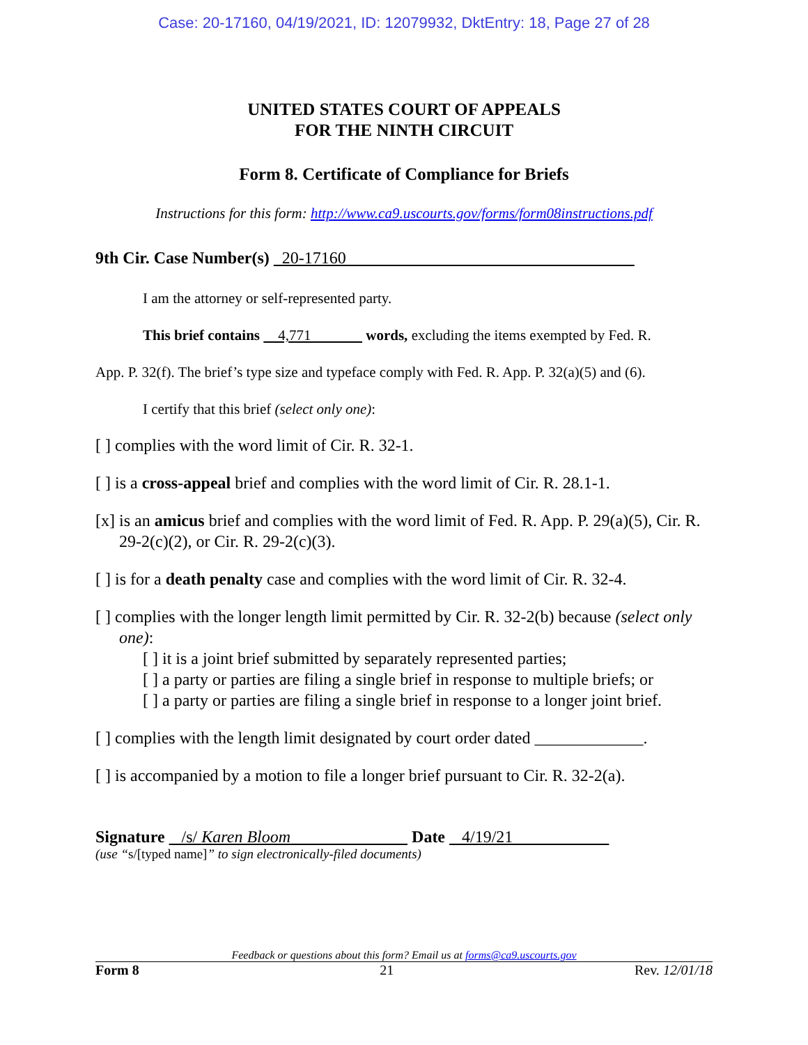Case: 20-17160, 04/19/2021, ID: 12079932, DktEntry: 18, Page 27 of 28
UNITED STATES COURT OF APPEALS
FOR THE NINTH CIRCUIT
Form 8. Certificate of Compliance for Briefs
Instructions for this form: http://www.ca9.uscourts.gov/forms/form08instructions.pdf
9th Cir. Case Number(s) 20-17160
I am the attorney or self-represented party.
This brief contains 4,771 words, excluding the items exempted by Fed. R.
App. P. 32(f). The brief’s type size and typeface comply with Fed. R. App. P. 32(a)(5) and (6).
I certify that this brief (select only one):
[ ] complies with the word limit of Cir. R. 32-1.
[ ] is a cross-appeal brief and complies with the word limit of Cir. R. 28.1-1.
[x] is an amicus brief and complies with the word limit of Fed. R. App. P. 29(a)(5), Cir. R. 29-2(c)(2), or Cir. R. 29-2(c)(3).
[ ] is for a death penalty case and complies with the word limit of Cir. R. 32-4.
[ ] complies with the longer length limit permitted by Cir. R. 32-2(b) because (select only one):
[ ] it is a joint brief submitted by separately represented parties;
[ ] a party or parties are filing a single brief in response to multiple briefs; or
[ ] a party or parties are filing a single brief in response to a longer joint brief.
[ ] complies with the length limit designated by court order dated _____________.
[ ] is accompanied by a motion to file a longer brief pursuant to Cir. R. 32-2(a).
Signature /s/ Karen Bloom Date 4/19/21
(use “s/[typed name]” to sign electronically-filed documents)
Feedback or questions about this form? Email us at forms@ca9.uscourts.gov
Form 8 21 Rev. 12/01/18